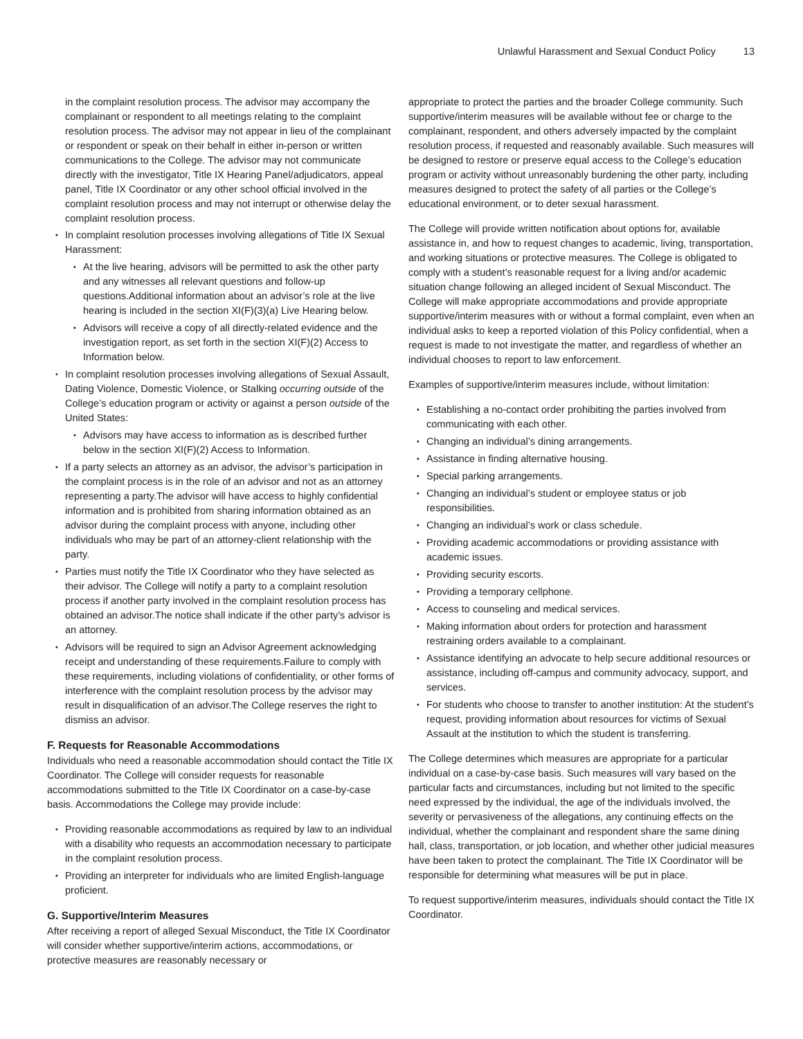Unlawful Harassment and Sexual Conduct Policy 13
in the complaint resolution process. The advisor may accompany the complainant or respondent to all meetings relating to the complaint resolution process. The advisor may not appear in lieu of the complainant or respondent or speak on their behalf in either in-person or written communications to the College. The advisor may not communicate directly with the investigator, Title IX Hearing Panel/adjudicators, appeal panel, Title IX Coordinator or any other school official involved in the complaint resolution process and may not interrupt or otherwise delay the complaint resolution process.
In complaint resolution processes involving allegations of Title IX Sexual Harassment:
At the live hearing, advisors will be permitted to ask the other party and any witnesses all relevant questions and follow-up questions.Additional information about an advisor’s role at the live hearing is included in the section XI(F)(3)(a) Live Hearing below.
Advisors will receive a copy of all directly-related evidence and the investigation report, as set forth in the section XI(F)(2) Access to Information below.
In complaint resolution processes involving allegations of Sexual Assault, Dating Violence, Domestic Violence, or Stalking occurring outside of the College’s education program or activity or against a person outside of the United States:
Advisors may have access to information as is described further below in the section XI(F)(2) Access to Information.
If a party selects an attorney as an advisor, the advisor’s participation in the complaint process is in the role of an advisor and not as an attorney representing a party.The advisor will have access to highly confidential information and is prohibited from sharing information obtained as an advisor during the complaint process with anyone, including other individuals who may be part of an attorney-client relationship with the party.
Parties must notify the Title IX Coordinator who they have selected as their advisor. The College will notify a party to a complaint resolution process if another party involved in the complaint resolution process has obtained an advisor.The notice shall indicate if the other party’s advisor is an attorney.
Advisors will be required to sign an Advisor Agreement acknowledging receipt and understanding of these requirements.Failure to comply with these requirements, including violations of confidentiality, or other forms of interference with the complaint resolution process by the advisor may result in disqualification of an advisor.The College reserves the right to dismiss an advisor.
F. Requests for Reasonable Accommodations
Individuals who need a reasonable accommodation should contact the Title IX Coordinator. The College will consider requests for reasonable accommodations submitted to the Title IX Coordinator on a case-by-case basis. Accommodations the College may provide include:
Providing reasonable accommodations as required by law to an individual with a disability who requests an accommodation necessary to participate in the complaint resolution process.
Providing an interpreter for individuals who are limited English-language proficient.
G. Supportive/Interim Measures
After receiving a report of alleged Sexual Misconduct, the Title IX Coordinator will consider whether supportive/interim actions, accommodations, or protective measures are reasonably necessary or
appropriate to protect the parties and the broader College community. Such supportive/interim measures will be available without fee or charge to the complainant, respondent, and others adversely impacted by the complaint resolution process, if requested and reasonably available. Such measures will be designed to restore or preserve equal access to the College’s education program or activity without unreasonably burdening the other party, including measures designed to protect the safety of all parties or the College’s educational environment, or to deter sexual harassment.
The College will provide written notification about options for, available assistance in, and how to request changes to academic, living, transportation, and working situations or protective measures. The College is obligated to comply with a student’s reasonable request for a living and/or academic situation change following an alleged incident of Sexual Misconduct. The College will make appropriate accommodations and provide appropriate supportive/interim measures with or without a formal complaint, even when an individual asks to keep a reported violation of this Policy confidential, when a request is made to not investigate the matter, and regardless of whether an individual chooses to report to law enforcement.
Examples of supportive/interim measures include, without limitation:
Establishing a no-contact order prohibiting the parties involved from communicating with each other.
Changing an individual’s dining arrangements.
Assistance in finding alternative housing.
Special parking arrangements.
Changing an individual’s student or employee status or job responsibilities.
Changing an individual’s work or class schedule.
Providing academic accommodations or providing assistance with academic issues.
Providing security escorts.
Providing a temporary cellphone.
Access to counseling and medical services.
Making information about orders for protection and harassment restraining orders available to a complainant.
Assistance identifying an advocate to help secure additional resources or assistance, including off-campus and community advocacy, support, and services.
For students who choose to transfer to another institution: At the student’s request, providing information about resources for victims of Sexual Assault at the institution to which the student is transferring.
The College determines which measures are appropriate for a particular individual on a case-by-case basis. Such measures will vary based on the particular facts and circumstances, including but not limited to the specific need expressed by the individual, the age of the individuals involved, the severity or pervasiveness of the allegations, any continuing effects on the individual, whether the complainant and respondent share the same dining hall, class, transportation, or job location, and whether other judicial measures have been taken to protect the complainant. The Title IX Coordinator will be responsible for determining what measures will be put in place.
To request supportive/interim measures, individuals should contact the Title IX Coordinator.